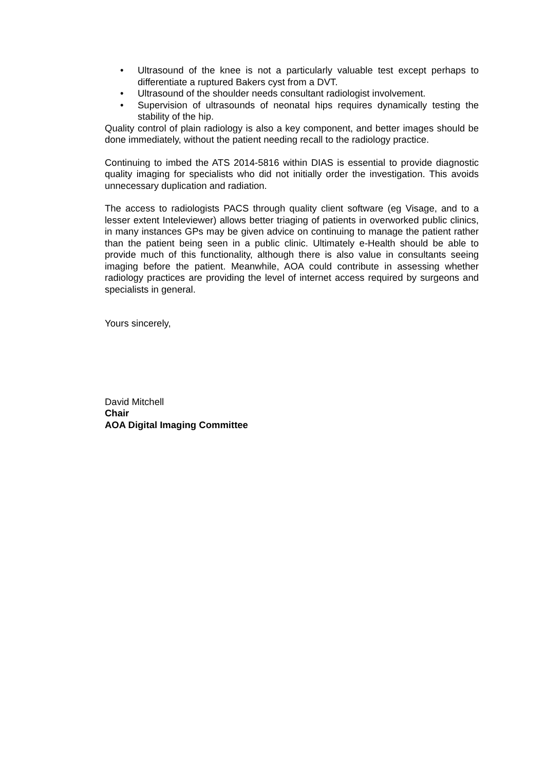• Ultrasound of the knee is not a particularly valuable test except perhaps to differentiate a ruptured Bakers cyst from a DVT.
• Ultrasound of the shoulder needs consultant radiologist involvement.
• Supervision of ultrasounds of neonatal hips requires dynamically testing the stability of the hip.
Quality control of plain radiology is also a key component, and better images should be done immediately, without the patient needing recall to the radiology practice.
Continuing to imbed the ATS 2014-5816 within DIAS is essential to provide diagnostic quality imaging for specialists who did not initially order the investigation. This avoids unnecessary duplication and radiation.
The access to radiologists PACS through quality client software (eg Visage, and to a lesser extent Inteleviewer) allows better triaging of patients in overworked public clinics, in many instances GPs may be given advice on continuing to manage the patient rather than the patient being seen in a public clinic. Ultimately e-Health should be able to provide much of this functionality, although there is also value in consultants seeing imaging before the patient. Meanwhile, AOA could contribute in assessing whether radiology practices are providing the level of internet access required by surgeons and specialists in general.
Yours sincerely,
David Mitchell
Chair
AOA Digital Imaging Committee